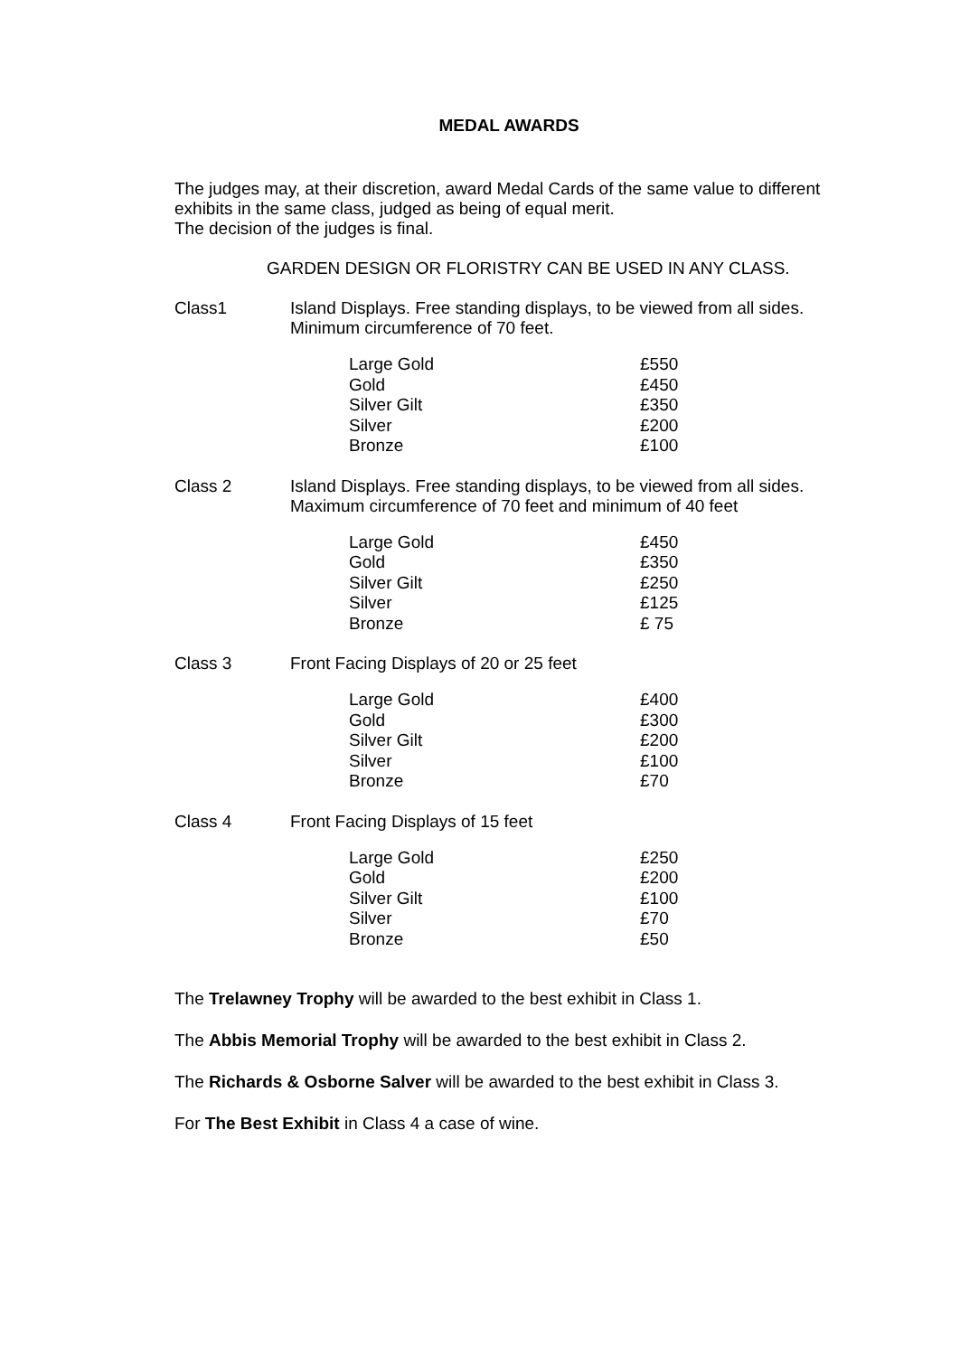MEDAL AWARDS
The judges may, at their discretion, award Medal Cards of the same value to different exhibits in the same class, judged as being of equal merit.
The decision of the judges is final.
GARDEN DESIGN OR FLORISTRY CAN BE USED IN ANY CLASS.
Class1
Island Displays. Free standing displays, to be viewed from all sides.
Minimum circumference of 70 feet.
| Large Gold | £550 |
| Gold | £450 |
| Silver Gilt | £350 |
| Silver | £200 |
| Bronze | £100 |
Class 2
Island Displays. Free standing displays, to be viewed from all sides.
Maximum circumference of 70 feet and minimum of 40 feet
| Large Gold | £450 |
| Gold | £350 |
| Silver Gilt | £250 |
| Silver | £125 |
| Bronze | £ 75 |
Class 3
Front Facing Displays of 20 or 25 feet
| Large Gold | £400 |
| Gold | £300 |
| Silver Gilt | £200 |
| Silver | £100 |
| Bronze | £70 |
Class 4
Front Facing Displays of 15 feet
| Large Gold | £250 |
| Gold | £200 |
| Silver Gilt | £100 |
| Silver | £70 |
| Bronze | £50 |
The Trelawney Trophy will be awarded to the best exhibit in Class 1.
The Abbis Memorial Trophy will be awarded to the best exhibit in Class 2.
The Richards & Osborne Salver will be awarded to the best exhibit in Class 3.
For The Best Exhibit in Class 4 a case of wine.